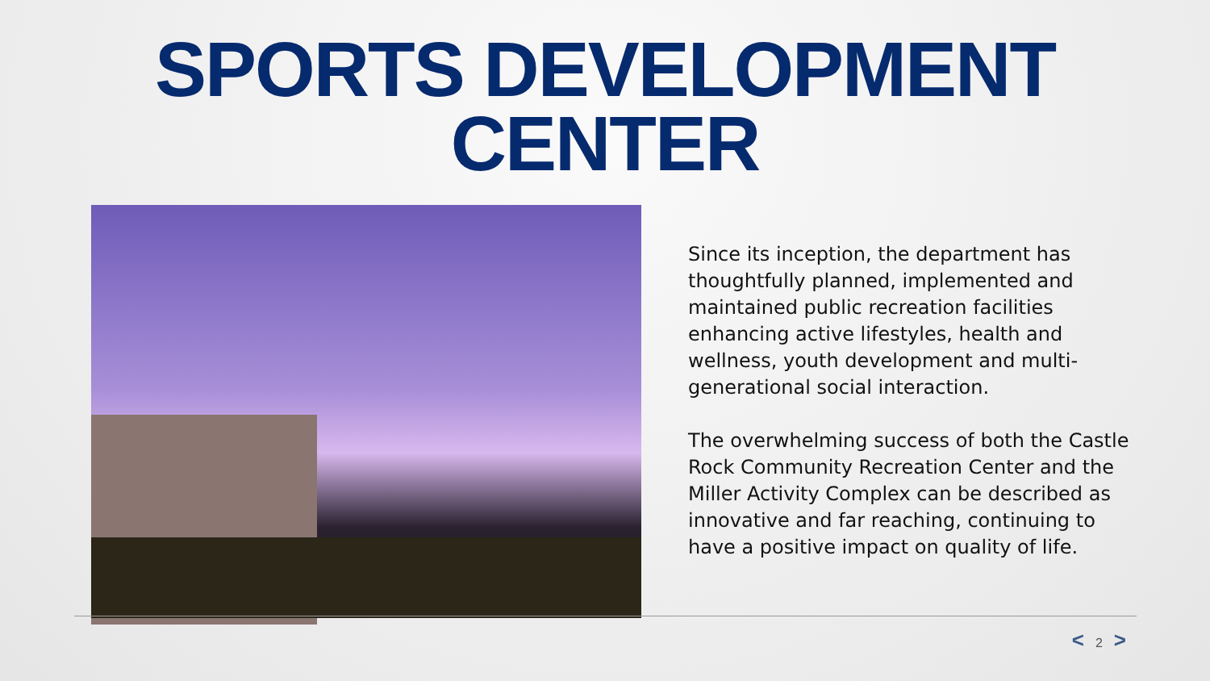SPORTS DEVELOPMENT
CENTER
Since its inception, the department has thoughtfully planned, implemented and maintained public recreation facilities enhancing active lifestyles, health and wellness, youth development and multi-generational social interaction.
The overwhelming success of both the Castle Rock Community Recreation Center and the Miller Activity Complex can be described as innovative and far reaching, continuing to have a positive impact on quality of life.
< 2 >